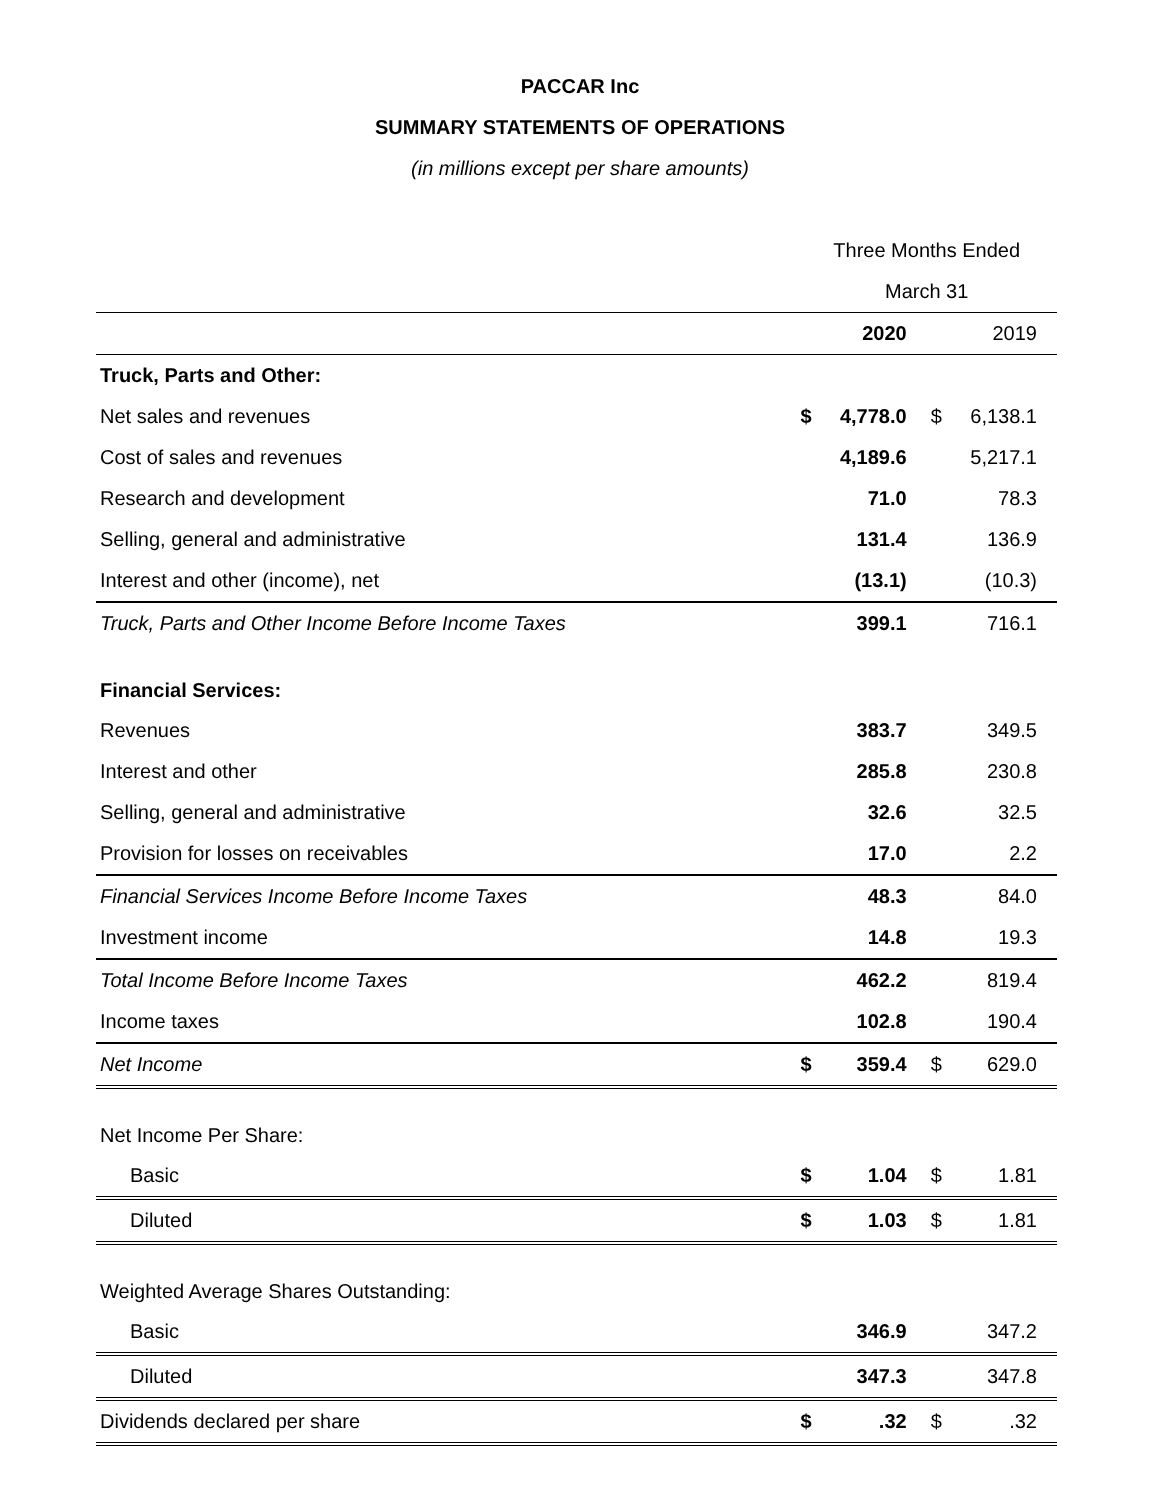PACCAR Inc
SUMMARY STATEMENTS OF OPERATIONS
(in millions except per share amounts)
| | Three Months Ended | | | |
| | March 31 | | | |
| | | 2020 | | 2019 |
| Truck, Parts and Other: | | | | |
| Net sales and revenues | $ | 4,778.0 | $ | 6,138.1 |
| Cost of sales and revenues | | 4,189.6 | | 5,217.1 |
| Research and development | | 71.0 | | 78.3 |
| Selling, general and administrative | | 131.4 | | 136.9 |
| Interest and other (income), net | | (13.1) | | (10.3) |
| Truck, Parts and Other Income Before Income Taxes | | 399.1 | | 716.1 |
| Financial Services: | | | | |
| Revenues | | 383.7 | | 349.5 |
| Interest and other | | 285.8 | | 230.8 |
| Selling, general and administrative | | 32.6 | | 32.5 |
| Provision for losses on receivables | | 17.0 | | 2.2 |
| Financial Services Income Before Income Taxes | | 48.3 | | 84.0 |
| Investment income | | 14.8 | | 19.3 |
| Total Income Before Income Taxes | | 462.2 | | 819.4 |
| Income taxes | | 102.8 | | 190.4 |
| Net Income | $ | 359.4 | $ | 629.0 |
| Net Income Per Share: | | | | |
| Basic | $ | 1.04 | $ | 1.81 |
| Diluted | $ | 1.03 | $ | 1.81 |
| Weighted Average Shares Outstanding: | | | | |
| Basic | | 346.9 | | 347.2 |
| Diluted | | 347.3 | | 347.8 |
| Dividends declared per share | $ | .32 | $ | .32 |